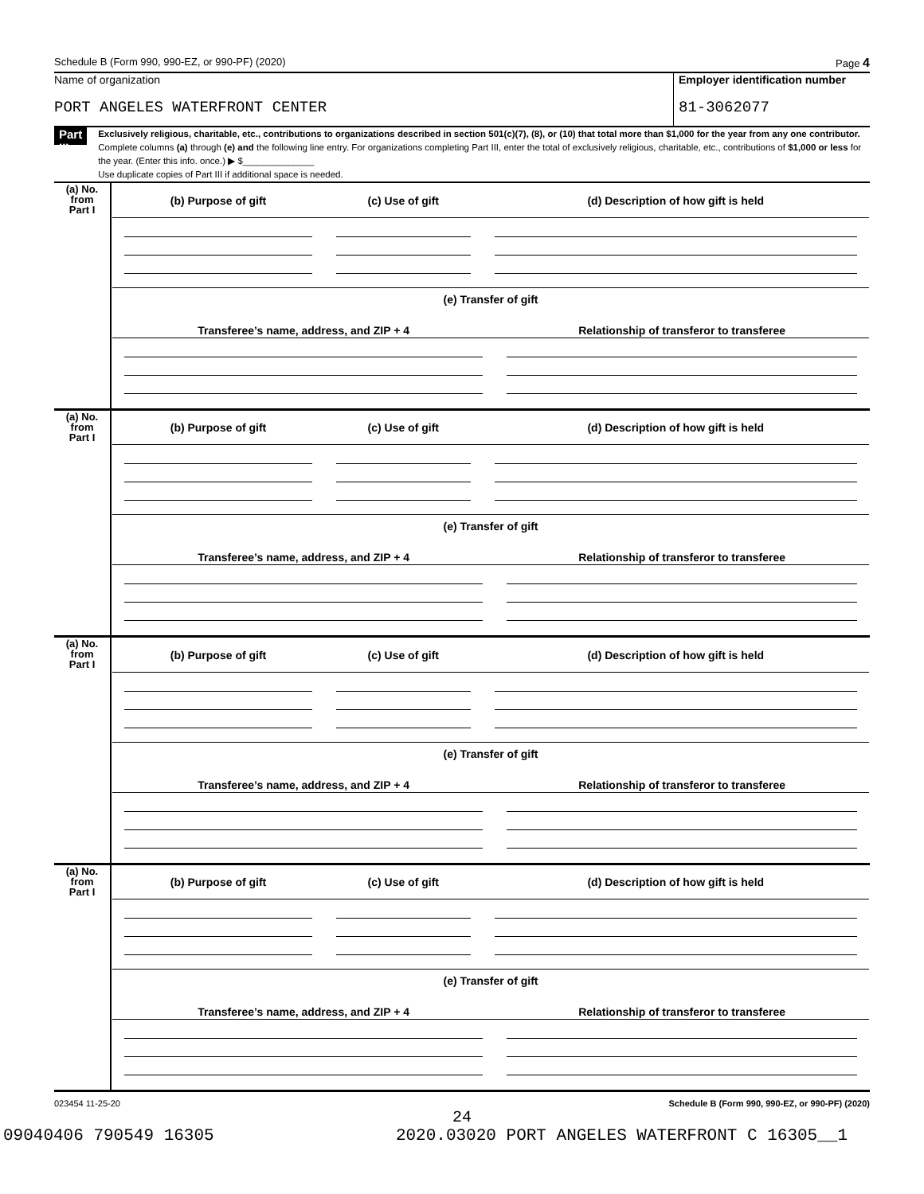Schedule B (Form 990, 990-EZ, or 990-PF) (2020) Page 4
Name of organization
PORT ANGELES WATERFRONT CENTER
Employer identification number
81-3062077
Part III
Exclusively religious, charitable, etc., contributions to organizations described in section 501(c)(7), (8), or (10) that total more than $1,000 for the year from any one contributor. Complete columns (a) through (e) and the following line entry. For organizations completing Part III, enter the total of exclusively religious, charitable, etc., contributions of $1,000 or less for the year. (Enter this info. once.) ▶ $______________
Use duplicate copies of Part III if additional space is needed.
| (a) No. from Part I | / (b) Purpose of gift / (c) Use of gift / (d) Description of how gift is held / / --- / --- / --- / (e) Transfer of gift / Transferee’s name, address, and ZIP + 4 / Relationship of transferor to transferee / / --- / --- / |
| (a) No. from Part I | / (b) Purpose of gift / (c) Use of gift / (d) Description of how gift is held / / --- / --- / --- / (e) Transfer of gift / Transferee’s name, address, and ZIP + 4 / Relationship of transferor to transferee / / --- / --- / |
| (a) No. from Part I | / (b) Purpose of gift / (c) Use of gift / (d) Description of how gift is held / / --- / --- / --- / (e) Transfer of gift / Transferee’s name, address, and ZIP + 4 / Relationship of transferor to transferee / / --- / --- / |
| (a) No. from Part I | / (b) Purpose of gift / (c) Use of gift / (d) Description of how gift is held / / --- / --- / --- / (e) Transfer of gift / Transferee’s name, address, and ZIP + 4 / Relationship of transferor to transferee / / --- / --- / |
023454 11-25-20 Schedule B (Form 990, 990-EZ, or 990-PF) (2020)
24
09040406 790549 16305 2020.03020 PORT ANGELES WATERFRONT C 16305__1